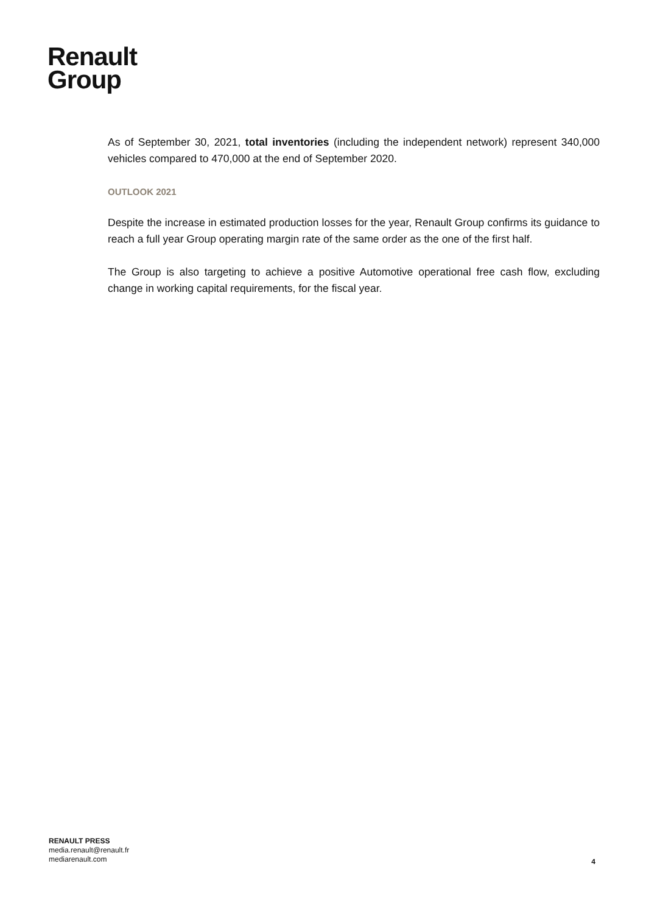Renault
Group
As of September 30, 2021, total inventories (including the independent network) represent 340,000 vehicles compared to 470,000 at the end of September 2020.
OUTLOOK 2021
Despite the increase in estimated production losses for the year, Renault Group confirms its guidance to reach a full year Group operating margin rate of the same order as the one of the first half.
The Group is also targeting to achieve a positive Automotive operational free cash flow, excluding change in working capital requirements, for the fiscal year.
RENAULT PRESS
media.renault@renault.fr
mediarenault.com
4